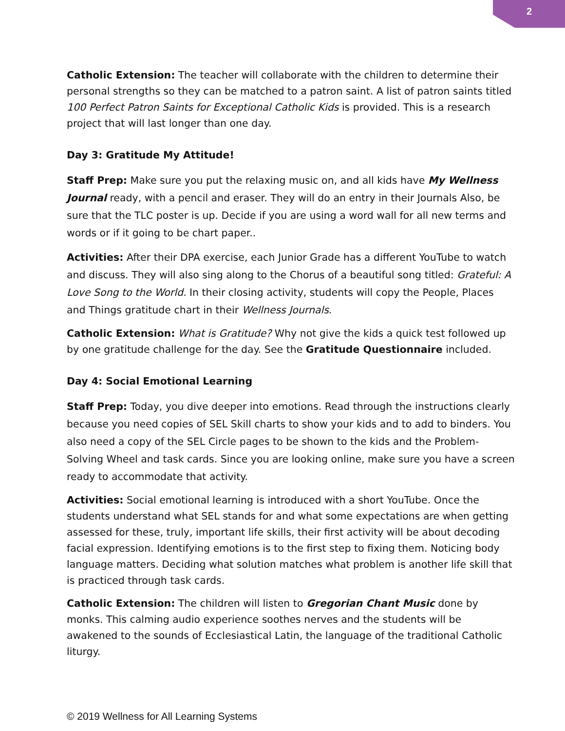2
Catholic Extension: The teacher will collaborate with the children to determine their personal strengths so they can be matched to a patron saint. A list of patron saints titled 100 Perfect Patron Saints for Exceptional Catholic Kids is provided. This is a research project that will last longer than one day.
Day 3: Gratitude My Attitude!
Staff Prep: Make sure you put the relaxing music on, and all kids have My Wellness Journal ready, with a pencil and eraser. They will do an entry in their Journals Also, be sure that the TLC poster is up. Decide if you are using a word wall for all new terms and words or if it going to be chart paper..
Activities: After their DPA exercise, each Junior Grade has a different YouTube to watch and discuss. They will also sing along to the Chorus of a beautiful song titled: Grateful: A Love Song to the World. In their closing activity, students will copy the People, Places and Things gratitude chart in their Wellness Journals.
Catholic Extension: What is Gratitude? Why not give the kids a quick test followed up by one gratitude challenge for the day. See the Gratitude Questionnaire included.
Day 4: Social Emotional Learning
Staff Prep: Today, you dive deeper into emotions. Read through the instructions clearly because you need copies of SEL Skill charts to show your kids and to add to binders. You also need a copy of the SEL Circle pages to be shown to the kids and the Problem- Solving Wheel and task cards. Since you are looking online, make sure you have a screen ready to accommodate that activity.
Activities: Social emotional learning is introduced with a short YouTube. Once the students understand what SEL stands for and what some expectations are when getting assessed for these, truly, important life skills, their first activity will be about decoding facial expression. Identifying emotions is to the first step to fixing them. Noticing body language matters. Deciding what solution matches what problem is another life skill that is practiced through task cards.
Catholic Extension: The children will listen to Gregorian Chant Music done by monks. This calming audio experience soothes nerves and the students will be awakened to the sounds of Ecclesiastical Latin, the language of the traditional Catholic liturgy.
© 2019 Wellness for All Learning Systems